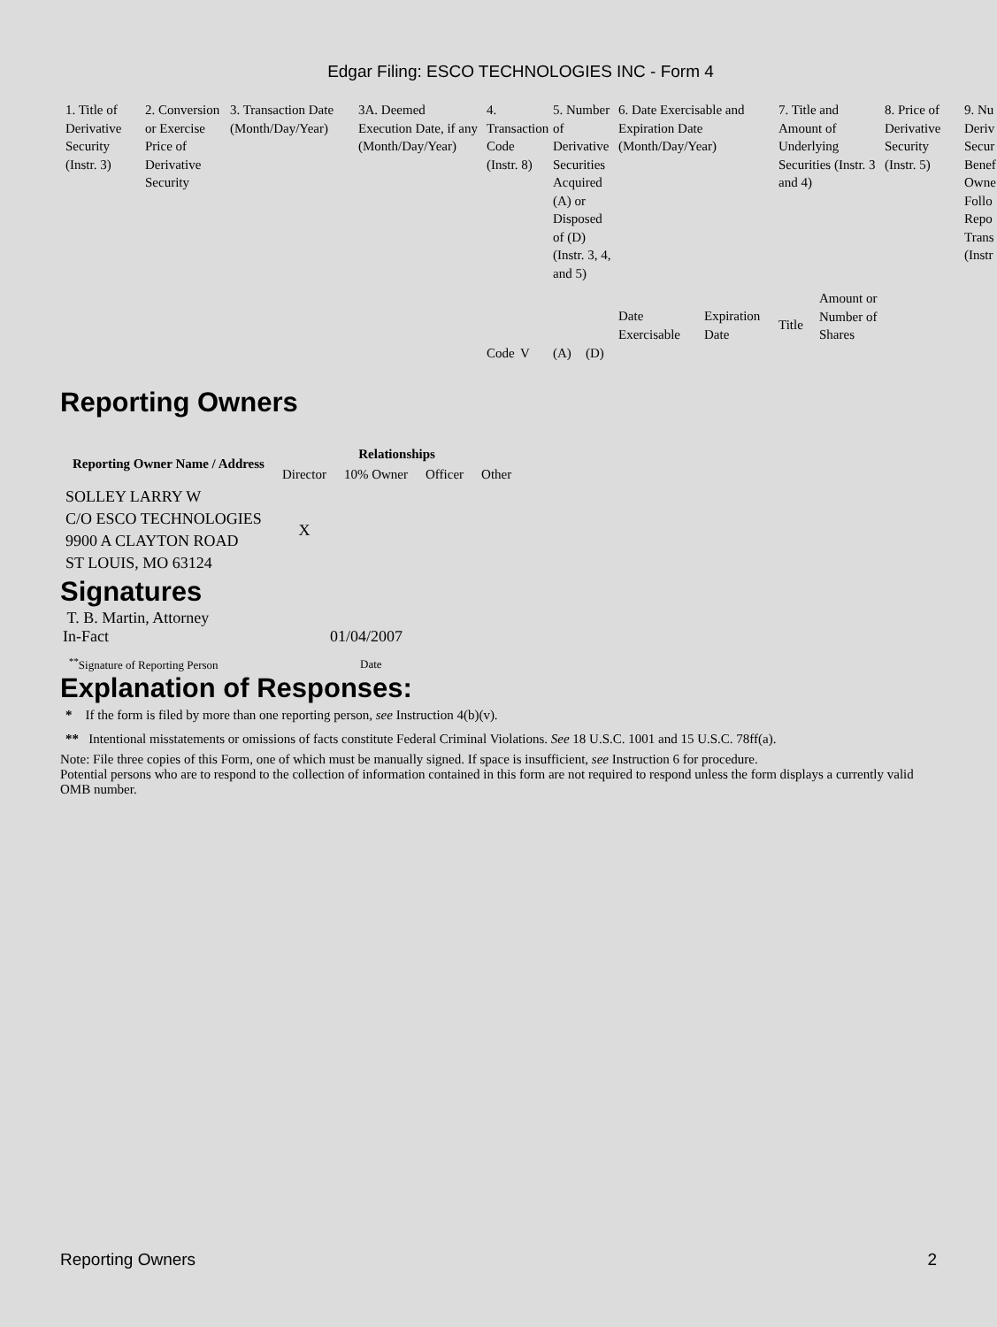Edgar Filing: ESCO TECHNOLOGIES INC - Form 4
| 1. Title of Derivative Security (Instr. 3) | 2. Conversion or Exercise Price of Derivative Security | 3. Transaction Date (Month/Day/Year) | 3A. Deemed Execution Date, if any (Month/Day/Year) | 4. Transaction Code (Instr. 8) | | 5. Number of Derivative Securities Acquired (A) or Disposed of (D) (Instr. 3, 4, and 5) | | 6. Date Exercisable and Expiration Date (Month/Day/Year) | | 7. Title and Amount of Underlying Securities (Instr. 3 and 4) | | 8. Price of Derivative Security (Instr. 5) | 9. Nu Deriv Secur Benef Owne Follo Repo Trans (Instr |
| | | | | | | | | Date Exercisable | Expiration Date | Title | Amount or Number of Shares | | |
| | | | | Code | V | (A) | (D) | | | | | | |
Reporting Owners
| Reporting Owner Name / Address | Relationships | | | |
| --- | --- | --- | --- | --- |
| | Director | 10% Owner | Officer | Other |
| SOLLEY LARRY W C/O ESCO TECHNOLOGIES 9900 A CLAYTON ROAD ST LOUIS, MO 63124 | X | | | |
Signatures
| T. B. Martin, Attorney In-Fact | 01/04/2007 |
| <sup>**</sup> Signature of Reporting Person | Date |
Explanation of Responses:
* If the form is filed by more than one reporting person, see Instruction 4(b)(v).
** Intentional misstatements or omissions of facts constitute Federal Criminal Violations. See 18 U.S.C. 1001 and 15 U.S.C. 78ff(a).
Note: File three copies of this Form, one of which must be manually signed. If space is insufficient, see Instruction 6 for procedure.
Potential persons who are to respond to the collection of information contained in this form are not required to respond unless the form displays a currently valid OMB number.
Reporting Owners 2